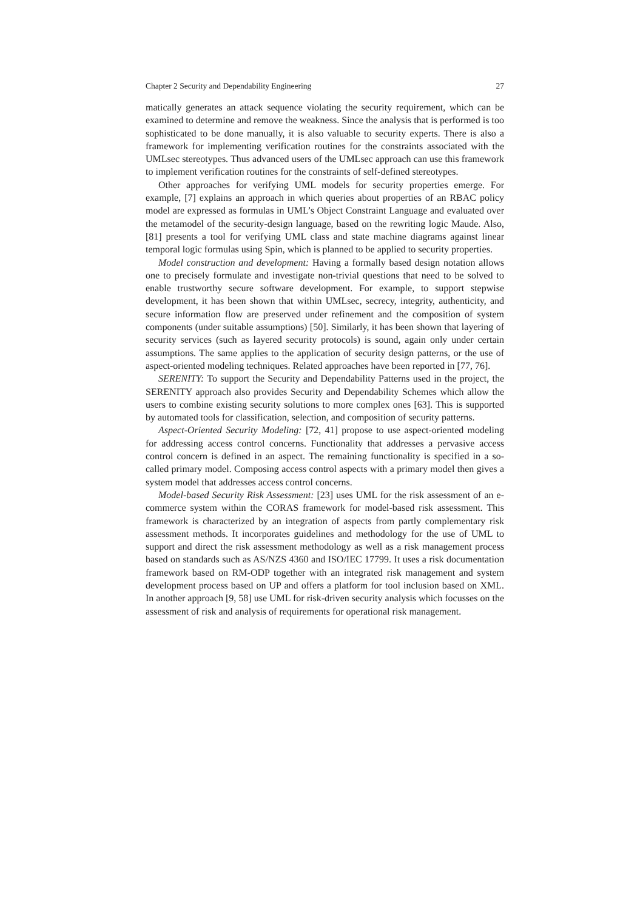Chapter 2 Security and Dependability Engineering 27
matically generates an attack sequence violating the security requirement, which can be examined to determine and remove the weakness. Since the analysis that is performed is too sophisticated to be done manually, it is also valuable to security experts. There is also a framework for implementing verification routines for the constraints associated with the UMLsec stereotypes. Thus advanced users of the UMLsec approach can use this framework to implement verification routines for the constraints of self-defined stereotypes.
Other approaches for verifying UML models for security properties emerge. For example, [7] explains an approach in which queries about properties of an RBAC policy model are expressed as formulas in UML’s Object Constraint Language and evaluated over the metamodel of the security-design language, based on the rewriting logic Maude. Also, [81] presents a tool for verifying UML class and state machine diagrams against linear temporal logic formulas using Spin, which is planned to be applied to security properties.
Model construction and development: Having a formally based design notation allows one to precisely formulate and investigate non-trivial questions that need to be solved to enable trustworthy secure software development. For example, to support stepwise development, it has been shown that within UMLsec, secrecy, integrity, authenticity, and secure information flow are preserved under refinement and the composition of system components (under suitable assumptions) [50]. Similarly, it has been shown that layering of security services (such as layered security protocols) is sound, again only under certain assumptions. The same applies to the application of security design patterns, or the use of aspect-oriented modeling techniques. Related approaches have been reported in [77, 76].
SERENITY: To support the Security and Dependability Patterns used in the project, the SERENITY approach also provides Security and Dependability Schemes which allow the users to combine existing security solutions to more complex ones [63]. This is supported by automated tools for classification, selection, and composition of security patterns.
Aspect-Oriented Security Modeling: [72, 41] propose to use aspect-oriented modeling for addressing access control concerns. Functionality that addresses a pervasive access control concern is defined in an aspect. The remaining functionality is specified in a so-called primary model. Composing access control aspects with a primary model then gives a system model that addresses access control concerns.
Model-based Security Risk Assessment: [23] uses UML for the risk assessment of an e-commerce system within the CORAS framework for model-based risk assessment. This framework is characterized by an integration of aspects from partly complementary risk assessment methods. It incorporates guidelines and methodology for the use of UML to support and direct the risk assessment methodology as well as a risk management process based on standards such as AS/NZS 4360 and ISO/IEC 17799. It uses a risk documentation framework based on RM-ODP together with an integrated risk management and system development process based on UP and offers a platform for tool inclusion based on XML. In another approach [9, 58] use UML for risk-driven security analysis which focusses on the assessment of risk and analysis of requirements for operational risk management.